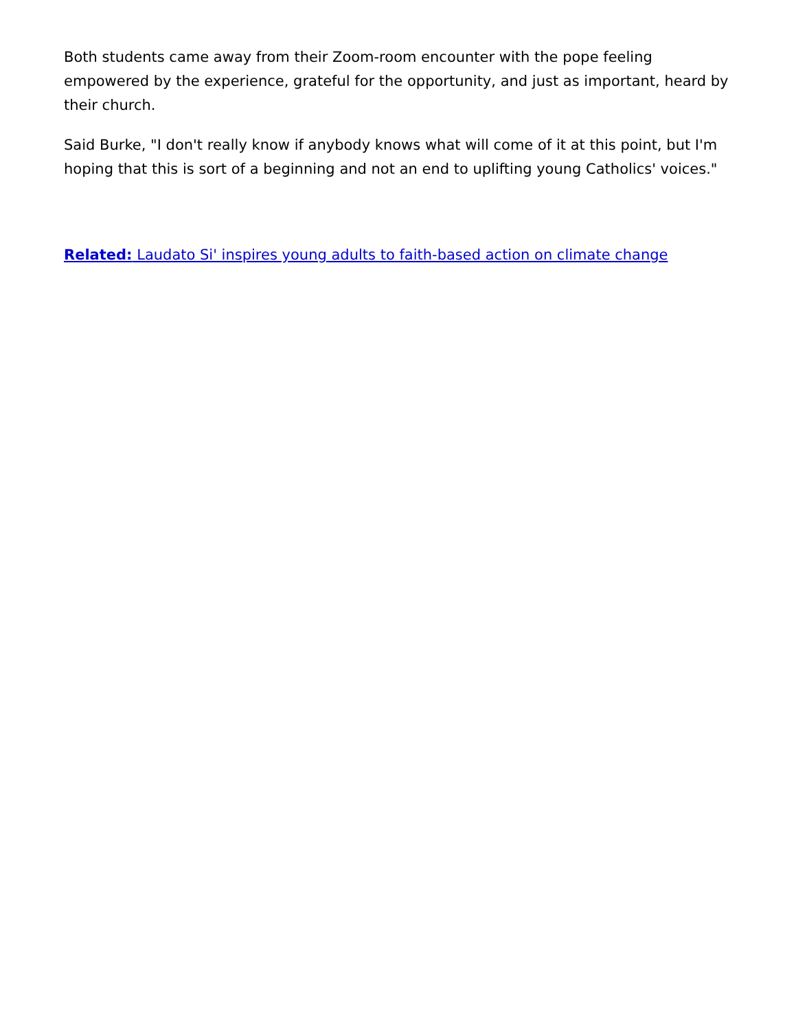Both students came away from their Zoom-room encounter with the pope feeling empowered by the experience, grateful for the opportunity, and just as important, heard by their church.
Said Burke, "I don't really know if anybody knows what will come of it at this point, but I'm hoping that this is sort of a beginning and not an end to uplifting young Catholics' voices."
Related: Laudato Si' inspires young adults to faith-based action on climate change